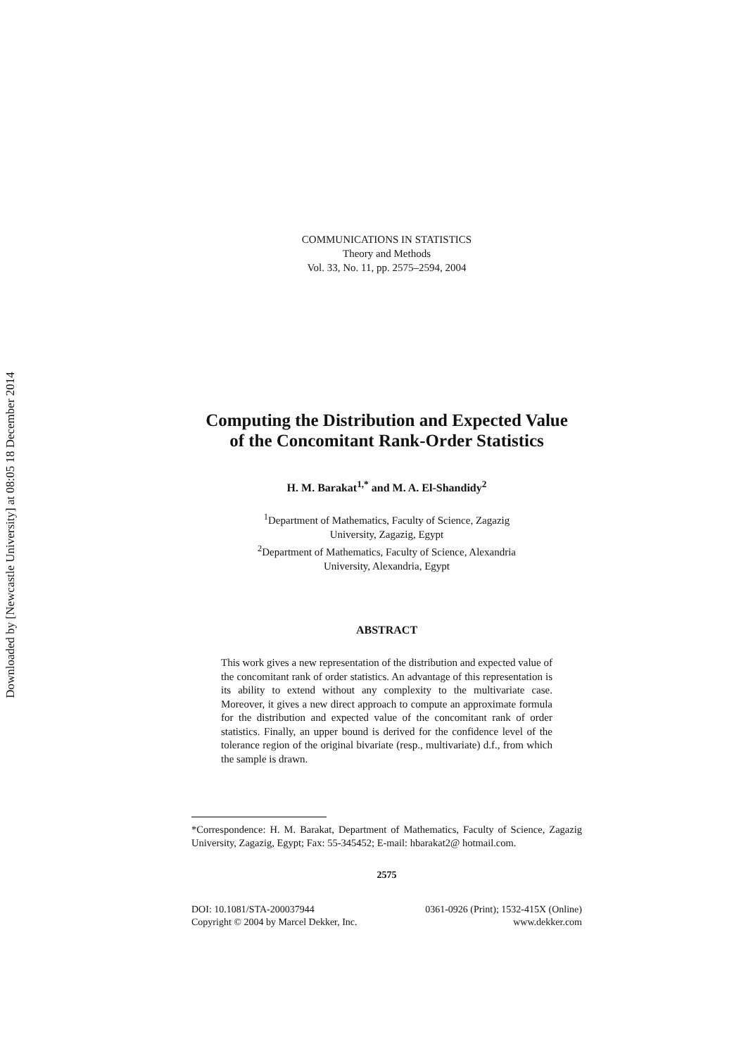Downloaded by [Newcastle University] at 08:05 18 December 2014
COMMUNICATIONS IN STATISTICS
Theory and Methods
Vol. 33, No. 11, pp. 2575–2594, 2004
Computing the Distribution and Expected Value
of the Concomitant Rank-Order Statistics
H. M. Barakat<sup>1,*</sup> and M. A. El-Shandidy<sup>2</sup>
<sup>1</sup> Department of Mathematics, Faculty of Science, Zagazig
University, Zagazig, Egypt
<sup>2</sup> Department of Mathematics, Faculty of Science, Alexandria
University, Alexandria, Egypt
ABSTRACT
This work gives a new representation of the distribution and expected value of the concomitant rank of order statistics. An advantage of this representation is its ability to extend without any complexity to the multivariate case. Moreover, it gives a new direct approach to compute an approximate formula for the distribution and expected value of the concomitant rank of order statistics. Finally, an upper bound is derived for the confidence level of the tolerance region of the original bivariate (resp., multivariate) d.f., from which the sample is drawn.
*Correspondence: H. M. Barakat, Department of Mathematics, Faculty of Science, Zagazig University, Zagazig, Egypt; Fax: 55-345452; E-mail: hbarakat2@ hotmail.com.
2575
DOI: 10.1081/STA-200037944
Copyright © 2004 by Marcel Dekker, Inc.
0361-0926 (Print); 1532-415X (Online)
www.dekker.com